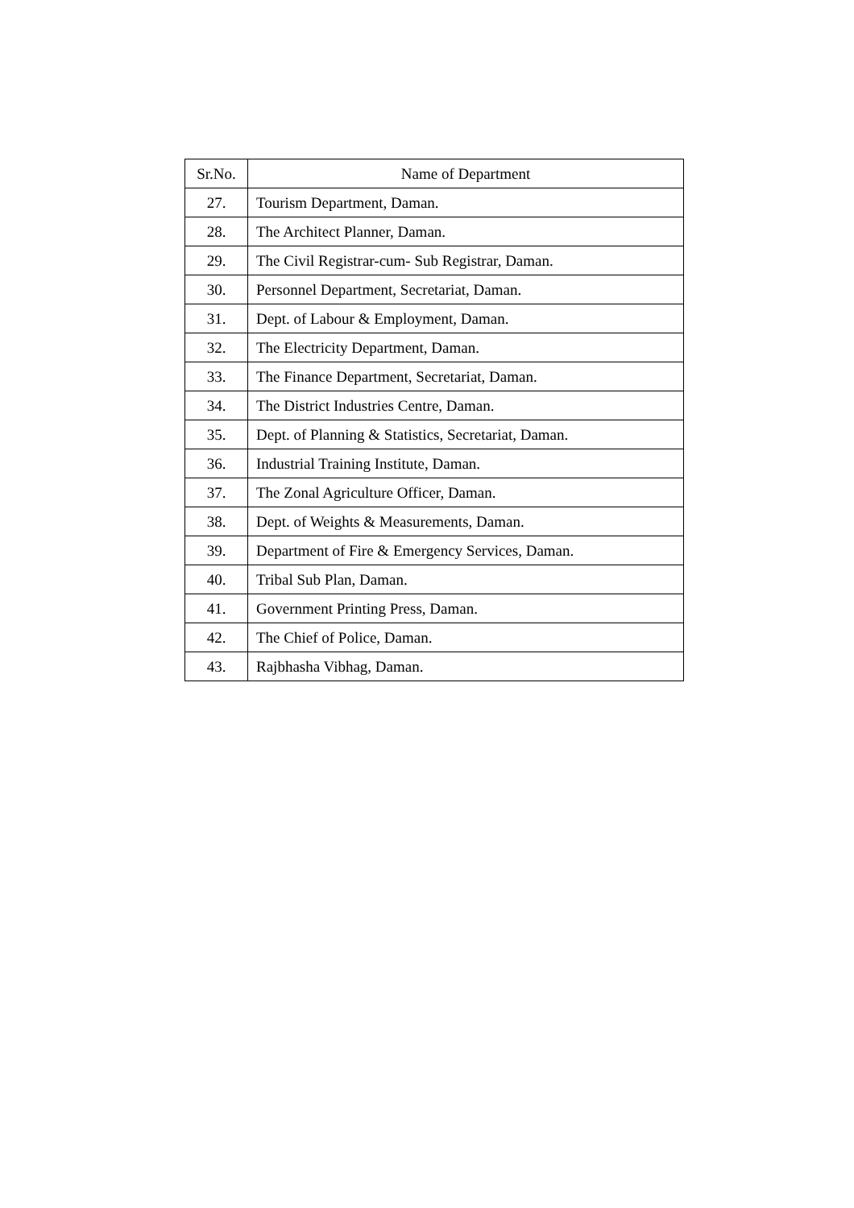| Sr.No. | Name of Department |
| --- | --- |
| 27. | Tourism Department, Daman. |
| 28. | The Architect Planner, Daman. |
| 29. | The Civil Registrar-cum- Sub Registrar, Daman. |
| 30. | Personnel Department, Secretariat, Daman. |
| 31. | Dept. of Labour & Employment, Daman. |
| 32. | The Electricity Department, Daman. |
| 33. | The Finance Department, Secretariat, Daman. |
| 34. | The District Industries Centre, Daman. |
| 35. | Dept. of Planning & Statistics, Secretariat, Daman. |
| 36. | Industrial Training Institute, Daman. |
| 37. | The Zonal Agriculture Officer, Daman. |
| 38. | Dept. of Weights & Measurements, Daman. |
| 39. | Department of Fire & Emergency Services, Daman. |
| 40. | Tribal Sub Plan, Daman. |
| 41. | Government Printing Press, Daman. |
| 42. | The Chief of Police, Daman. |
| 43. | Rajbhasha Vibhag, Daman. |